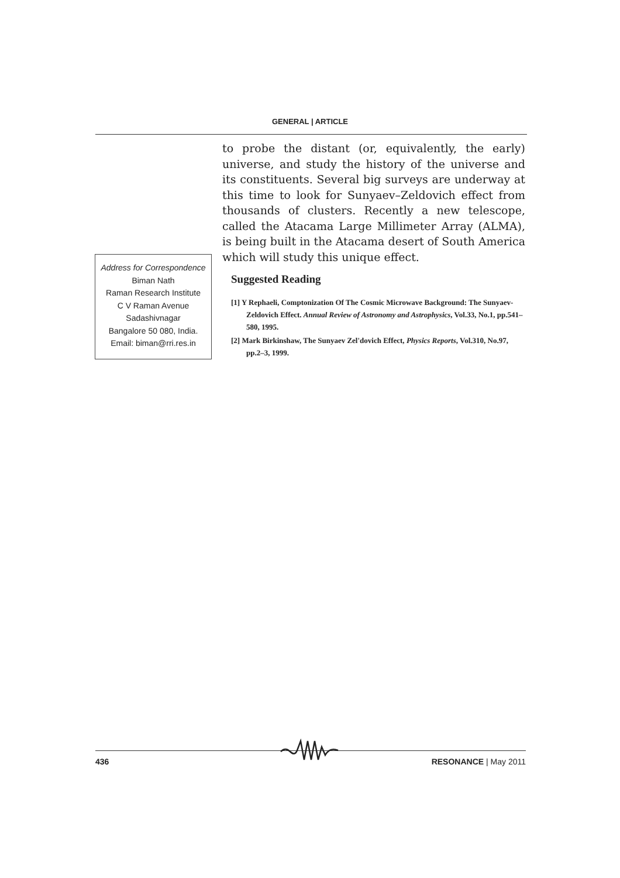GENERAL | ARTICLE
to probe the distant (or, equivalently, the early) universe, and study the history of the universe and its constituents. Several big surveys are underway at this time to look for Sunyaev–Zeldovich effect from thousands of clusters. Recently a new telescope, called the Atacama Large Millimeter Array (ALMA), is being built in the Atacama desert of South America which will study this unique effect.
Address for Correspondence
Biman Nath
Raman Research Institute
C V Raman Avenue
Sadashivnagar
Bangalore 50 080, India.
Email: biman@rri.res.in
Suggested Reading
[1] Y Rephaeli, Comptonization Of The Cosmic Microwave Background: The Sunyaev-Zeldovich Effect. Annual Review of Astronomy and Astrophysics, Vol.33, No.1, pp.541–580, 1995.
[2] Mark Birkinshaw, The Sunyaev Zel'dovich Effect, Physics Reports, Vol.310, No.97, pp.2–3, 1999.
436 RESONANCE | May 2011